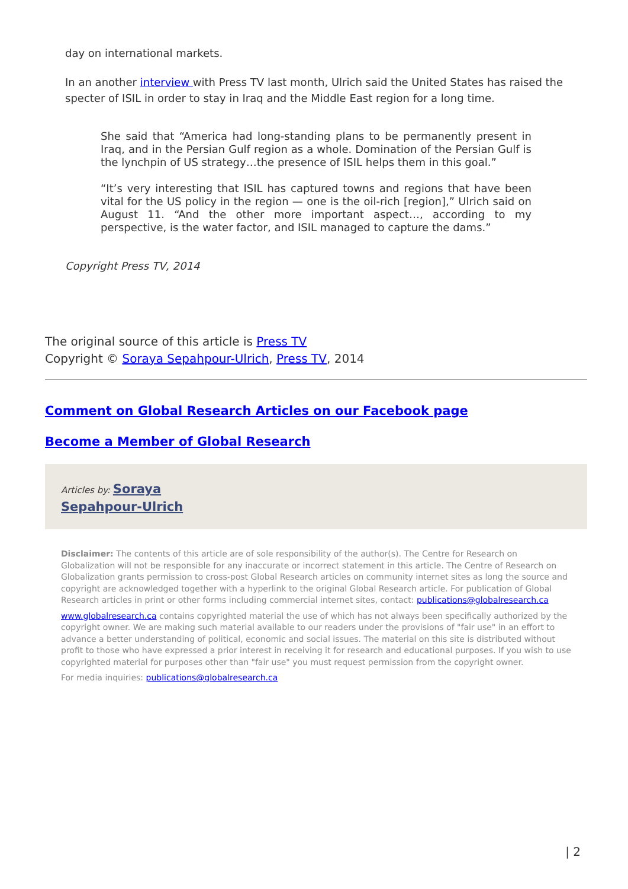day on international markets.
In an another interview with Press TV last month, Ulrich said the United States has raised the specter of ISIL in order to stay in Iraq and the Middle East region for a long time.
She said that “America had long-standing plans to be permanently present in Iraq, and in the Persian Gulf region as a whole. Domination of the Persian Gulf is the lynchpin of US strategy…the presence of ISIL helps them in this goal.”
“It’s very interesting that ISIL has captured towns and regions that have been vital for the US policy in the region — one is the oil-rich [region],” Ulrich said on August 11. “And the other more important aspect…, according to my perspective, is the water factor, and ISIL managed to capture the dams.”
Copyright Press TV, 2014
The original source of this article is Press TV
Copyright © Soraya Sepahpour-Ulrich, Press TV, 2014
Comment on Global Research Articles on our Facebook page
Become a Member of Global Research
Articles by: Soraya Sepahpour-Ulrich
Disclaimer: The contents of this article are of sole responsibility of the author(s). The Centre for Research on Globalization will not be responsible for any inaccurate or incorrect statement in this article. The Centre of Research on Globalization grants permission to cross-post Global Research articles on community internet sites as long the source and copyright are acknowledged together with a hyperlink to the original Global Research article. For publication of Global Research articles in print or other forms including commercial internet sites, contact: publications@globalresearch.ca
www.globalresearch.ca contains copyrighted material the use of which has not always been specifically authorized by the copyright owner. We are making such material available to our readers under the provisions of "fair use" in an effort to advance a better understanding of political, economic and social issues. The material on this site is distributed without profit to those who have expressed a prior interest in receiving it for research and educational purposes. If you wish to use copyrighted material for purposes other than "fair use" you must request permission from the copyright owner.
For media inquiries: publications@globalresearch.ca
| 2